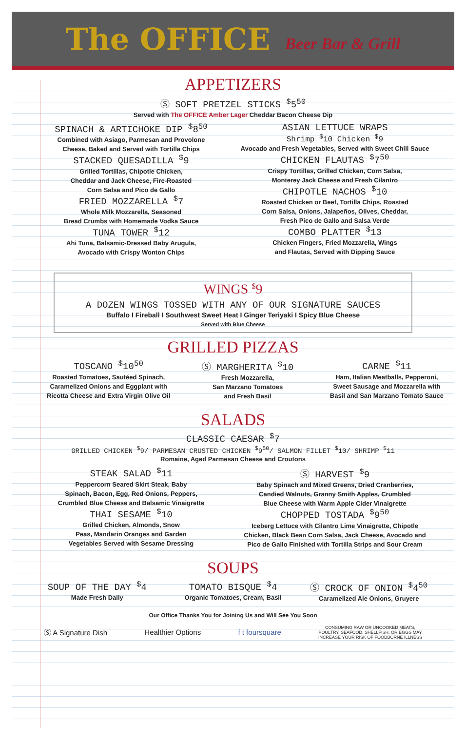The OFFICE Beer Bar & Grill
APPETIZERS
Ⓢ SOFT PRETZEL STICKS <sup>$</sup>5<sup>50</sup>
Served with The OFFICE Amber Lager Cheddar Bacon Cheese Dip
SPINACH & ARTICHOKE DIP <sup>$</sup>8<sup>50</sup>
Combined with Asiago, Parmesan and Provolone
Cheese, Baked and Served with Tortilla Chips
STACKED QUESADILLA <sup>$</sup>9
Grilled Tortillas, Chipotle Chicken,
Cheddar and Jack Cheese, Fire-Roasted
Corn Salsa and Pico de Gallo
FRIED MOZZARELLA <sup>$</sup>7
Whole Milk Mozzarella, Seasoned
Bread Crumbs with Homemade Vodka Sauce
TUNA TOWER <sup>$</sup>12
Ahi Tuna, Balsamic-Dressed Baby Arugula,
Avocado with Crispy Wonton Chips
ASIAN LETTUCE WRAPS
Shrimp <sup>$</sup>10 Chicken <sup>$</sup>9
Avocado and Fresh Vegetables, Served with Sweet Chili Sauce
CHICKEN FLAUTAS <sup>$</sup>7<sup>50</sup>
Crispy Tortillas, Grilled Chicken, Corn Salsa,
Monterey Jack Cheese and Fresh Cilantro
CHIPOTLE NACHOS <sup>$</sup>10
Roasted Chicken or Beef, Tortilla Chips, Roasted
Corn Salsa, Onions, Jalapeños, Olives, Cheddar,
Fresh Pico de Gallo and Salsa Verde
COMBO PLATTER <sup>$</sup>13
Chicken Fingers, Fried Mozzarella, Wings
and Flautas, Served with Dipping Sauce
WINGS <sup>$</sup>9
A DOZEN WINGS TOSSED WITH ANY OF OUR SIGNATURE SAUCES
Buffalo I Fireball I Southwest Sweet Heat I Ginger Teriyaki I Spicy Blue Cheese
Served with Blue Cheese
GRILLED PIZZAS
TOSCANO <sup>$</sup>10<sup>50</sup>
Roasted Tomatoes, Sautéed Spinach,
Caramelized Onions and Eggplant with
Ricotta Cheese and Extra Virgin Olive Oil
Ⓢ MARGHERITA <sup>$</sup>10
Fresh Mozzarella,
San Marzano Tomatoes
and Fresh Basil
CARNE <sup>$</sup>11
Ham, Italian Meatballs, Pepperoni,
Sweet Sausage and Mozzarella with
Basil and San Marzano Tomato Sauce
SALADS
CLASSIC CAESAR <sup>$</sup>7
GRILLED CHICKEN <sup>$</sup>9/ PARMESAN CRUSTED CHICKEN <sup>$</sup>9<sup>50</sup>/ SALMON FILLET <sup>$</sup>10/ SHRIMP <sup>$</sup>11
Romaine, Aged Parmesan Cheese and Croutons
STEAK SALAD <sup>$</sup>11
Peppercorn Seared Skirt Steak, Baby
Spinach, Bacon, Egg, Red Onions, Peppers,
Crumbled Blue Cheese and Balsamic Vinaigrette
THAI SESAME <sup>$</sup>10
Grilled Chicken, Almonds, Snow
Peas, Mandarin Oranges and Garden
Vegetables Served with Sesame Dressing
Ⓢ HARVEST <sup>$</sup>9
Baby Spinach and Mixed Greens, Dried Cranberries,
Candied Walnuts, Granny Smith Apples, Crumbled
Blue Cheese with Warm Apple Cider Vinaigrette
CHOPPED TOSTADA <sup>$</sup>9<sup>50</sup>
Iceberg Lettuce with Cilantro Lime Vinaigrette, Chipotle
Chicken, Black Bean Corn Salsa, Jack Cheese, Avocado and
Pico de Gallo Finished with Tortilla Strips and Sour Cream
SOUPS
SOUP OF THE DAY <sup>$</sup>4
Made Fresh Daily
TOMATO BISQUE <sup>$</sup>4
Organic Tomatoes, Cream, Basil
Ⓢ CROCK OF ONION <sup>$</sup>4<sup>50</sup>
Caramelized Ale Onions, Gruyere
Our Office Thanks You for Joining Us and Will See You Soon
Ⓢ A Signature Dish Healthier Options f t foursquare
CONSUMING RAW OR UNCOOKED MEATS,
POULTRY, SEAFOOD, SHELLFISH, OR EGGS MAY
INCREASE YOUR RISK OF FOODBORNE ILLNESS